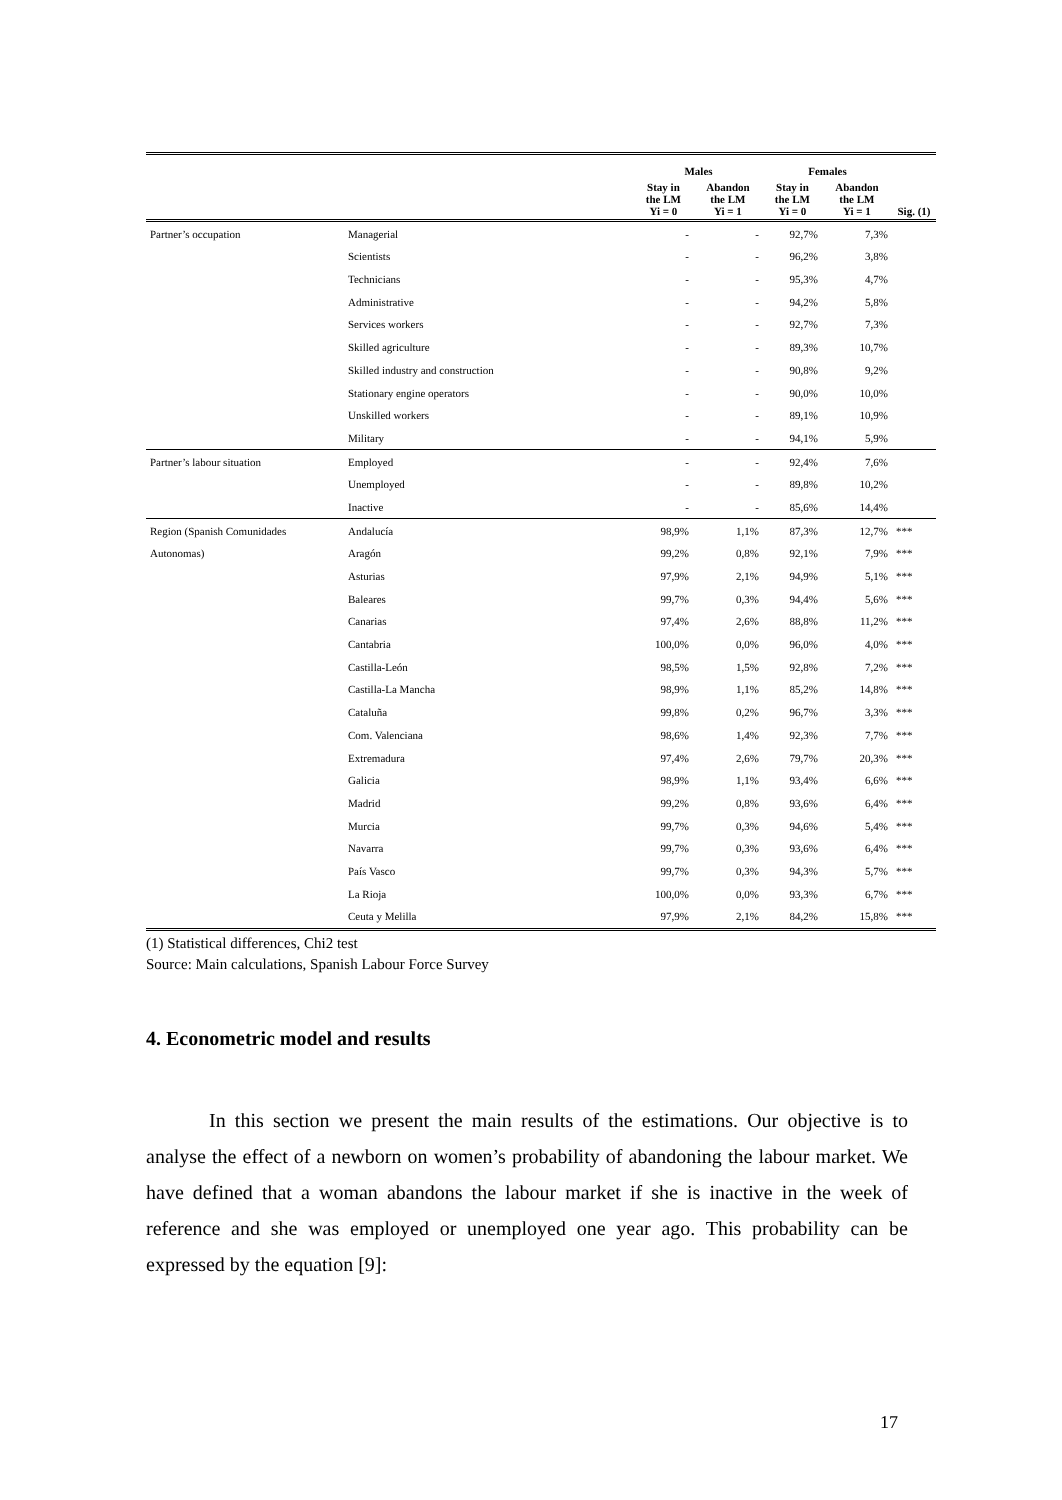| | | Males | | Females | | |
| --- | --- | --- | --- | --- | --- | --- |
| | | Stay in the LM Yi = 0 | Abandon the LM Yi = 1 | Stay in the LM Yi = 0 | Abandon the LM Yi = 1 | Sig. (1) |
| Partner’s occupation | Managerial | - | - | 92,7% | 7,3% | |
| | Scientists | - | - | 96,2% | 3,8% | |
| | Technicians | - | - | 95,3% | 4,7% | |
| | Administrative | - | - | 94,2% | 5,8% | |
| | Services workers | - | - | 92,7% | 7,3% | |
| | Skilled agriculture | - | - | 89,3% | 10,7% | |
| | Skilled industry and construction | - | - | 90,8% | 9,2% | |
| | Stationary engine operators | - | - | 90,0% | 10,0% | |
| | Unskilled workers | - | - | 89,1% | 10,9% | |
| | Military | - | - | 94,1% | 5,9% | |
| Partner’s labour situation | Employed | - | - | 92,4% | 7,6% | |
| | Unemployed | - | - | 89,8% | 10,2% | |
| | Inactive | - | - | 85,6% | 14,4% | |
| Region (Spanish Comunidades | Andalucía | 98,9% | 1,1% | 87,3% | 12,7% | *** |
| Autonomas) | Aragón | 99,2% | 0,8% | 92,1% | 7,9% | *** |
| | Asturias | 97,9% | 2,1% | 94,9% | 5,1% | *** |
| | Baleares | 99,7% | 0,3% | 94,4% | 5,6% | *** |
| | Canarias | 97,4% | 2,6% | 88,8% | 11,2% | *** |
| | Cantabria | 100,0% | 0,0% | 96,0% | 4,0% | *** |
| | Castilla-León | 98,5% | 1,5% | 92,8% | 7,2% | *** |
| | Castilla-La Mancha | 98,9% | 1,1% | 85,2% | 14,8% | *** |
| | Cataluña | 99,8% | 0,2% | 96,7% | 3,3% | *** |
| | Com. Valenciana | 98,6% | 1,4% | 92,3% | 7,7% | *** |
| | Extremadura | 97,4% | 2,6% | 79,7% | 20,3% | *** |
| | Galicia | 98,9% | 1,1% | 93,4% | 6,6% | *** |
| | Madrid | 99,2% | 0,8% | 93,6% | 6,4% | *** |
| | Murcia | 99,7% | 0,3% | 94,6% | 5,4% | *** |
| | Navarra | 99,7% | 0,3% | 93,6% | 6,4% | *** |
| | País Vasco | 99,7% | 0,3% | 94,3% | 5,7% | *** |
| | La Rioja | 100,0% | 0,0% | 93,3% | 6,7% | *** |
| | Ceuta y Melilla | 97,9% | 2,1% | 84,2% | 15,8% | *** |
(1) Statistical differences, Chi2 test
Source: Main calculations, Spanish Labour Force Survey
4. Econometric model and results
In this section we present the main results of the estimations. Our objective is to analyse the effect of a newborn on women’s probability of abandoning the labour market. We have defined that a woman abandons the labour market if she is inactive in the week of reference and she was employed or unemployed one year ago. This probability can be expressed by the equation [9]:
17